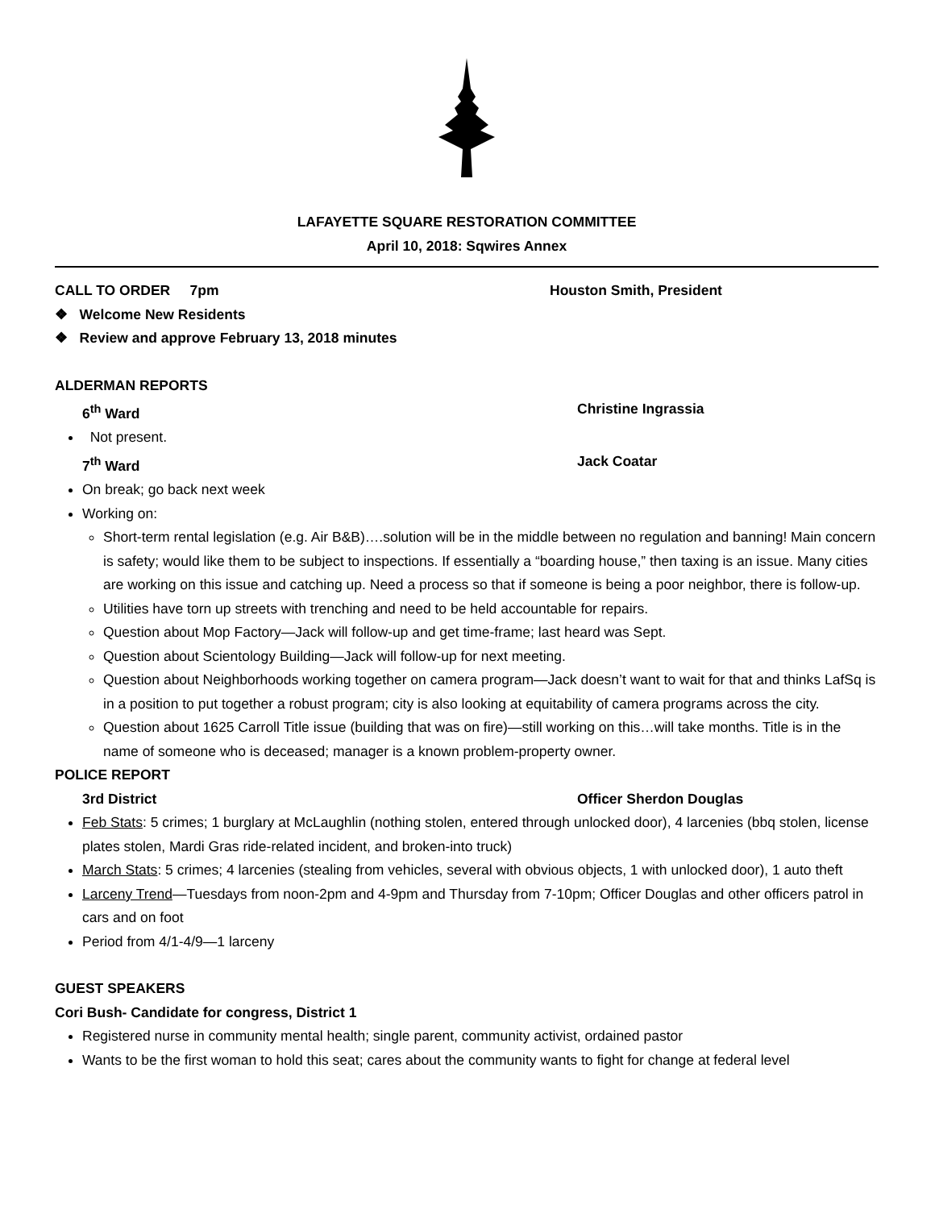LAFAYETTE SQUARE RESTORATION COMMITTEE
April 10, 2018: Sqwires Annex
CALL TO ORDER 7pm Houston Smith, President
❖ Welcome New Residents
❖ Review and approve February 13, 2018 minutes
ALDERMAN REPORTS
6<sup>th</sup> Ward Christine Ingrassia
Not present.
7<sup>th</sup> Ward Jack Coatar
On break; go back next week
Working on:
Short-term rental legislation (e.g. Air B&B)….solution will be in the middle between no regulation and banning! Main concern is safety; would like them to be subject to inspections. If essentially a “boarding house,” then taxing is an issue. Many cities are working on this issue and catching up. Need a process so that if someone is being a poor neighbor, there is follow-up.
Utilities have torn up streets with trenching and need to be held accountable for repairs.
Question about Mop Factory—Jack will follow-up and get time-frame; last heard was Sept.
Question about Scientology Building—Jack will follow-up for next meeting.
Question about Neighborhoods working together on camera program—Jack doesn’t want to wait for that and thinks LafSq is in a position to put together a robust program; city is also looking at equitability of camera programs across the city.
Question about 1625 Carroll Title issue (building that was on fire)—still working on this…will take months. Title is in the name of someone who is deceased; manager is a known problem-property owner.
POLICE REPORT
3rd District Officer Sherdon Douglas
Feb Stats: 5 crimes; 1 burglary at McLaughlin (nothing stolen, entered through unlocked door), 4 larcenies (bbq stolen, license plates stolen, Mardi Gras ride-related incident, and broken-into truck)
March Stats: 5 crimes; 4 larcenies (stealing from vehicles, several with obvious objects, 1 with unlocked door), 1 auto theft
Larceny Trend—Tuesdays from noon-2pm and 4-9pm and Thursday from 7-10pm; Officer Douglas and other officers patrol in cars and on foot
Period from 4/1-4/9—1 larceny
GUEST SPEAKERS
Cori Bush- Candidate for congress, District 1
Registered nurse in community mental health; single parent, community activist, ordained pastor
Wants to be the first woman to hold this seat; cares about the community wants to fight for change at federal level